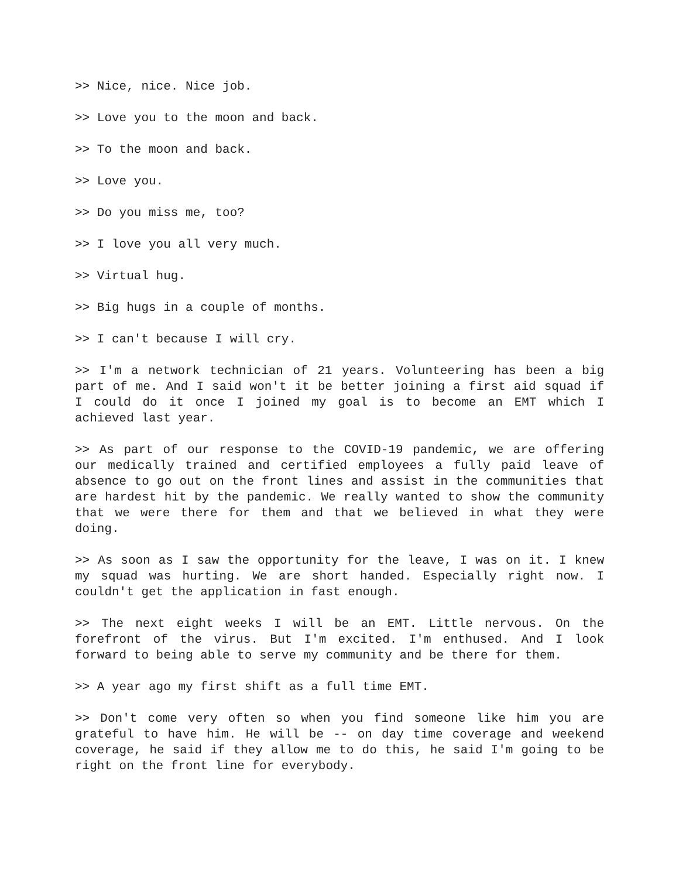>> Nice, nice. Nice job.
>> Love you to the moon and back.
>> To the moon and back.
>> Love you.
>> Do you miss me, too?
>> I love you all very much.
>> Virtual hug.
>> Big hugs in a couple of months.
>> I can't because I will cry.
>> I'm a network technician of 21 years. Volunteering has been a big part of me. And I said won't it be better joining a first aid squad if I could do it once I joined my goal is to become an EMT which I achieved last year.
>> As part of our response to the COVID-19 pandemic, we are offering our medically trained and certified employees a fully paid leave of absence to go out on the front lines and assist in the communities that are hardest hit by the pandemic. We really wanted to show the community that we were there for them and that we believed in what they were doing.
>> As soon as I saw the opportunity for the leave, I was on it. I knew my squad was hurting. We are short handed. Especially right now. I couldn't get the application in fast enough.
>> The next eight weeks I will be an EMT. Little nervous. On the forefront of the virus. But I'm excited. I'm enthused. And I look forward to being able to serve my community and be there for them.
>> A year ago my first shift as a full time EMT.
>> Don't come very often so when you find someone like him you are grateful to have him. He will be -- on day time coverage and weekend coverage, he said if they allow me to do this, he said I'm going to be right on the front line for everybody.